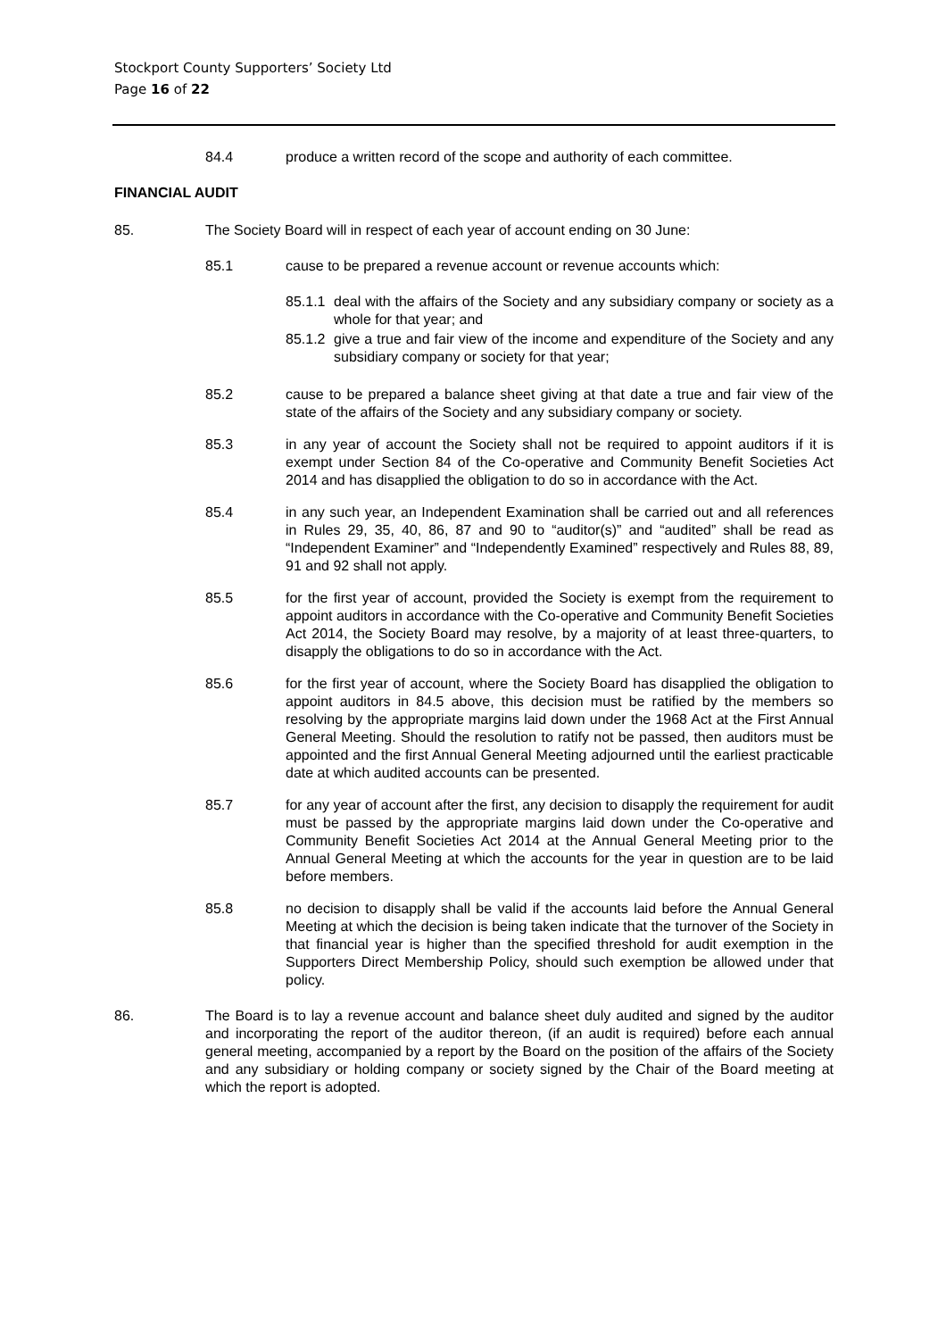Stockport County Supporters’ Society Ltd
Page 16 of 22
84.4 produce a written record of the scope and authority of each committee.
FINANCIAL AUDIT
85. The Society Board will in respect of each year of account ending on 30 June:
85.1 cause to be prepared a revenue account or revenue accounts which:
85.1.1
deal with the affairs of the Society and any subsidiary company or society as a whole for that year; and
85.1.2
give a true and fair view of the income and expenditure of the Society and any subsidiary company or society for that year;
85.2 cause to be prepared a balance sheet giving at that date a true and fair view of the state of the affairs of the Society and any subsidiary company or society.
85.3 in any year of account the Society shall not be required to appoint auditors if it is exempt under Section 84 of the Co-operative and Community Benefit Societies Act 2014 and has disapplied the obligation to do so in accordance with the Act.
85.4 in any such year, an Independent Examination shall be carried out and all references in Rules 29, 35, 40, 86, 87 and 90 to “auditor(s)” and “audited” shall be read as “Independent Examiner” and “Independently Examined” respectively and Rules 88, 89, 91 and 92 shall not apply.
85.5 for the first year of account, provided the Society is exempt from the requirement to appoint auditors in accordance with the Co-operative and Community Benefit Societies Act 2014, the Society Board may resolve, by a majority of at least three-quarters, to disapply the obligations to do so in accordance with the Act.
85.6 for the first year of account, where the Society Board has disapplied the obligation to appoint auditors in 84.5 above, this decision must be ratified by the members so resolving by the appropriate margins laid down under the 1968 Act at the First Annual General Meeting. Should the resolution to ratify not be passed, then auditors must be appointed and the first Annual General Meeting adjourned until the earliest practicable date at which audited accounts can be presented.
85.7 for any year of account after the first, any decision to disapply the requirement for audit must be passed by the appropriate margins laid down under the Co-operative and Community Benefit Societies Act 2014 at the Annual General Meeting prior to the Annual General Meeting at which the accounts for the year in question are to be laid before members.
85.8 no decision to disapply shall be valid if the accounts laid before the Annual General Meeting at which the decision is being taken indicate that the turnover of the Society in that financial year is higher than the specified threshold for audit exemption in the Supporters Direct Membership Policy, should such exemption be allowed under that policy.
86. The Board is to lay a revenue account and balance sheet duly audited and signed by the auditor and incorporating the report of the auditor thereon, (if an audit is required) before each annual general meeting, accompanied by a report by the Board on the position of the affairs of the Society and any subsidiary or holding company or society signed by the Chair of the Board meeting at which the report is adopted.